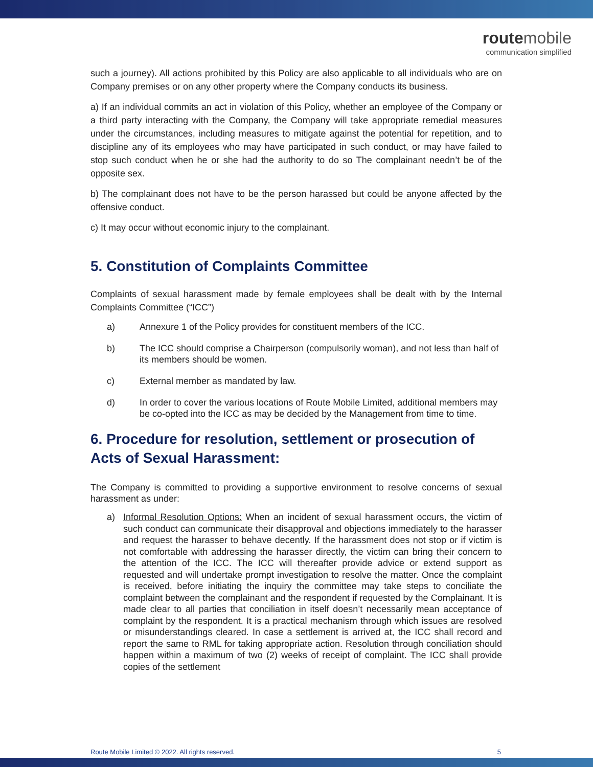route mobile
communication simplified
such a journey). All actions prohibited by this Policy are also applicable to all individuals who are on Company premises or on any other property where the Company conducts its business.
a) If an individual commits an act in violation of this Policy, whether an employee of the Company or a third party interacting with the Company, the Company will take appropriate remedial measures under the circumstances, including measures to mitigate against the potential for repetition, and to discipline any of its employees who may have participated in such conduct, or may have failed to stop such conduct when he or she had the authority to do so The complainant needn’t be of the opposite sex.
b) The complainant does not have to be the person harassed but could be anyone affected by the offensive conduct.
c) It may occur without economic injury to the complainant.
5. Constitution of Complaints Committee
Complaints of sexual harassment made by female employees shall be dealt with by the Internal Complaints Committee (“ICC”)
a) Annexure 1 of the Policy provides for constituent members of the ICC.
b) The ICC should comprise a Chairperson (compulsorily woman), and not less than half of its members should be women.
c) External member as mandated by law.
d) In order to cover the various locations of Route Mobile Limited, additional members may be co-opted into the ICC as may be decided by the Management from time to time.
6. Procedure for resolution, settlement or prosecution of Acts of Sexual Harassment:
The Company is committed to providing a supportive environment to resolve concerns of sexual harassment as under:
a) Informal Resolution Options: When an incident of sexual harassment occurs, the victim of such conduct can communicate their disapproval and objections immediately to the harasser and request the harasser to behave decently. If the harassment does not stop or if victim is not comfortable with addressing the harasser directly, the victim can bring their concern to the attention of the ICC. The ICC will thereafter provide advice or extend support as requested and will undertake prompt investigation to resolve the matter. Once the complaint is received, before initiating the inquiry the committee may take steps to conciliate the complaint between the complainant and the respondent if requested by the Complainant. It is made clear to all parties that conciliation in itself doesn’t necessarily mean acceptance of complaint by the respondent. It is a practical mechanism through which issues are resolved or misunderstandings cleared. In case a settlement is arrived at, the ICC shall record and report the same to RML for taking appropriate action. Resolution through conciliation should happen within a maximum of two (2) weeks of receipt of complaint. The ICC shall provide copies of the settlement
Route Mobile Limited © 2022. All rights reserved. 5